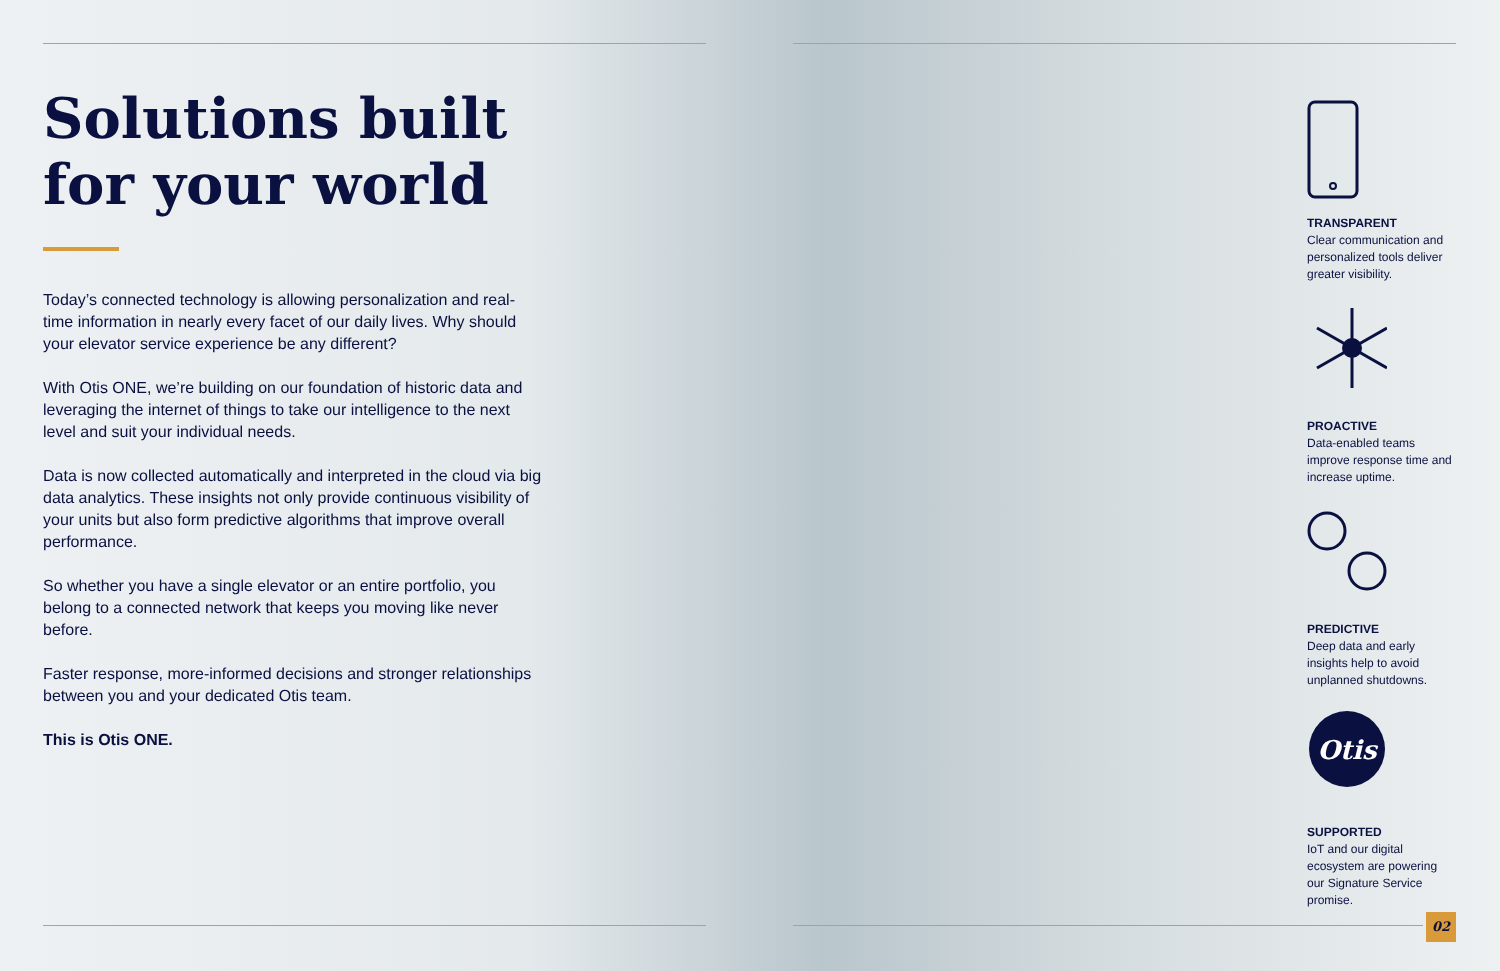Solutions built
for your world
Today’s connected technology is allowing personalization and real-time information in nearly every facet of our daily lives. Why should your elevator service experience be any different?
With Otis ONE, we’re building on our foundation of historic data and leveraging the internet of things to take our intelligence to the next level and suit your individual needs.
Data is now collected automatically and interpreted in the cloud via big data analytics. These insights not only provide continuous visibility of your units but also form predictive algorithms that improve overall performance.
So whether you have a single elevator or an entire portfolio, you belong to a connected network that keeps you moving like never before.
Faster response, more-informed decisions and stronger relationships between you and your dedicated Otis team.
This is Otis ONE.
TRANSPARENT
Clear communication and personalized tools deliver greater visibility.
PROACTIVE
Data-enabled teams improve response time and increase uptime.
PREDICTIVE
Deep data and early insights help to avoid unplanned shutdowns.
Otis
SUPPORTED
IoT and our digital ecosystem are powering our Signature Service promise.
02